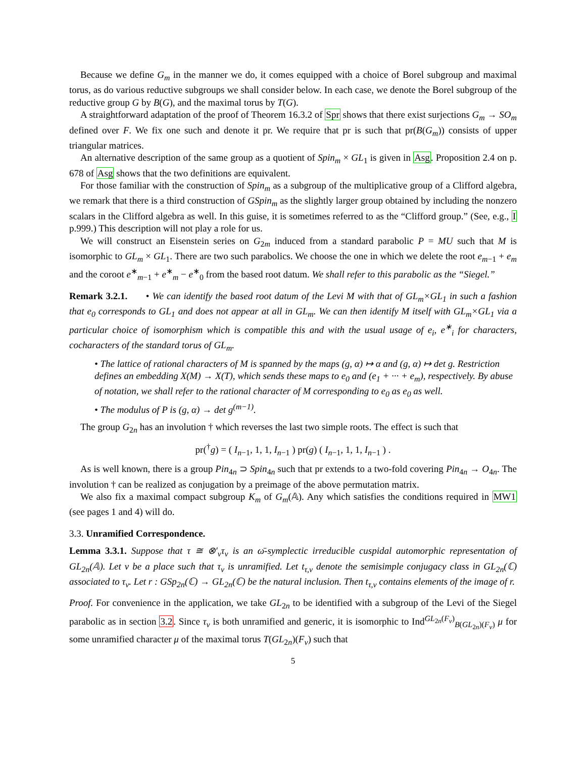Because we define G<sub>m</sub> in the manner we do, it comes equipped with a choice of Borel subgroup and maximal torus, as do various reductive subgroups we shall consider below. In each case, we denote the Borel subgroup of the reductive group G by B(G), and the maximal torus by T(G).
A straightforward adaptation of the proof of Theorem 16.3.2 of Spr shows that there exist surjections G<sub>m</sub> → SO<sub>m</sub> defined over F. We fix one such and denote it pr. We require that pr is such that pr(B(G<sub>m</sub>)) consists of upper triangular matrices.
An alternative description of the same group as a quotient of Spin<sub>m</sub> × GL<sub>1</sub> is given in Asg. Proposition 2.4 on p. 678 of Asg shows that the two definitions are equivalent.
For those familiar with the construction of Spin<sub>m</sub> as a subgroup of the multiplicative group of a Clifford algebra, we remark that there is a third construction of GSpin<sub>m</sub> as the slightly larger group obtained by including the nonzero scalars in the Clifford algebra as well. In this guise, it is sometimes referred to as the “Clifford group.” (See, e.g., I p.999.) This description will not play a role for us.
We will construct an Eisenstein series on G<sub>2m</sub> induced from a standard parabolic P = MU such that M is isomorphic to GL<sub>m</sub> × GL<sub>1</sub>. There are two such parabolics. We choose the one in which we delete the root e<sub>m−1</sub> + e<sub>m</sub> and the coroot e<sup>∗</sup><sub>m−1</sub> + e<sup>∗</sup><sub>m</sub> − e<sup>∗</sup><sub>0</sub> from the based root datum. We shall refer to this parabolic as the “Siegel.”
Remark 3.2.1. • We can identify the based root datum of the Levi M with that of GL<sub>m</sub>×GL<sub>1</sub> in such a fashion that e<sub>0</sub> corresponds to GL<sub>1</sub> and does not appear at all in GL<sub>m</sub>. We can then identify M itself with GL<sub>m</sub>×GL<sub>1</sub> via a particular choice of isomorphism which is compatible this and with the usual usage of e<sub>i</sub>, e<sup>∗</sup><sub>i</sub> for characters, cocharacters of the standard torus of GL<sub>m</sub>.
• The lattice of rational characters of M is spanned by the maps (g, α) ↦ α and (g, α) ↦ det g. Restriction defines an embedding X(M) → X(T), which sends these maps to e<sub>0</sub> and (e<sub>1</sub> + ··· + e<sub>m</sub>), respectively. By abuse of notation, we shall refer to the rational character of M corresponding to e<sub>0</sub> as e<sub>0</sub> as well.
• The modulus of P is (g, α) → det g<sup>(m−1)</sup>.
The group G<sub>2n</sub> has an involution † which reverses the last two simple roots. The effect is such that
pr(<sup>†</sup>g) = ( I<sub>n−1</sub>, 1, 1, I<sub>n−1</sub> ) pr(g) ( I<sub>n−1</sub>, 1, 1, I<sub>n−1</sub> ) .
As is well known, there is a group Pin<sub>4n</sub> ⊃ Spin<sub>4n</sub> such that pr extends to a two-fold covering Pin<sub>4n</sub> → O<sub>4n</sub>. The involution † can be realized as conjugation by a preimage of the above permutation matrix.
We also fix a maximal compact subgroup K<sub>m</sub> of G<sub>m</sub>(𝔸). Any which satisfies the conditions required in MW1 (see pages 1 and 4) will do.
3.3. Unramified Correspondence.
Lemma 3.3.1. Suppose that τ ≅ ⊗′<sub>v</sub>τ<sub>v</sub> is an ω̄-symplectic irreducible cuspidal automorphic representation of GL<sub>2n</sub>(𝔸). Let v be a place such that τ<sub>v</sub> is unramified. Let t<sub>τ,v</sub> denote the semisimple conjugacy class in GL<sub>2n</sub>(ℂ) associated to τ<sub>v</sub>. Let r : GSp<sub>2n</sub>(ℂ) → GL<sub>2n</sub>(ℂ) be the natural inclusion. Then t<sub>τ,v</sub> contains elements of the image of r.
Proof. For convenience in the application, we take GL<sub>2n</sub> to be identified with a subgroup of the Levi of the Siegel parabolic as in section 3.2. Since τ<sub>v</sub> is both unramified and generic, it is isomorphic to Ind<sup>GL<sub>2n</sub>(F<sub>v</sub>)</sup><sub>B(GL<sub>2n</sub>)(F<sub>v</sub>)</sub> μ for some unramified character μ of the maximal torus T(GL<sub>2n</sub>)(F<sub>v</sub>) such that
5